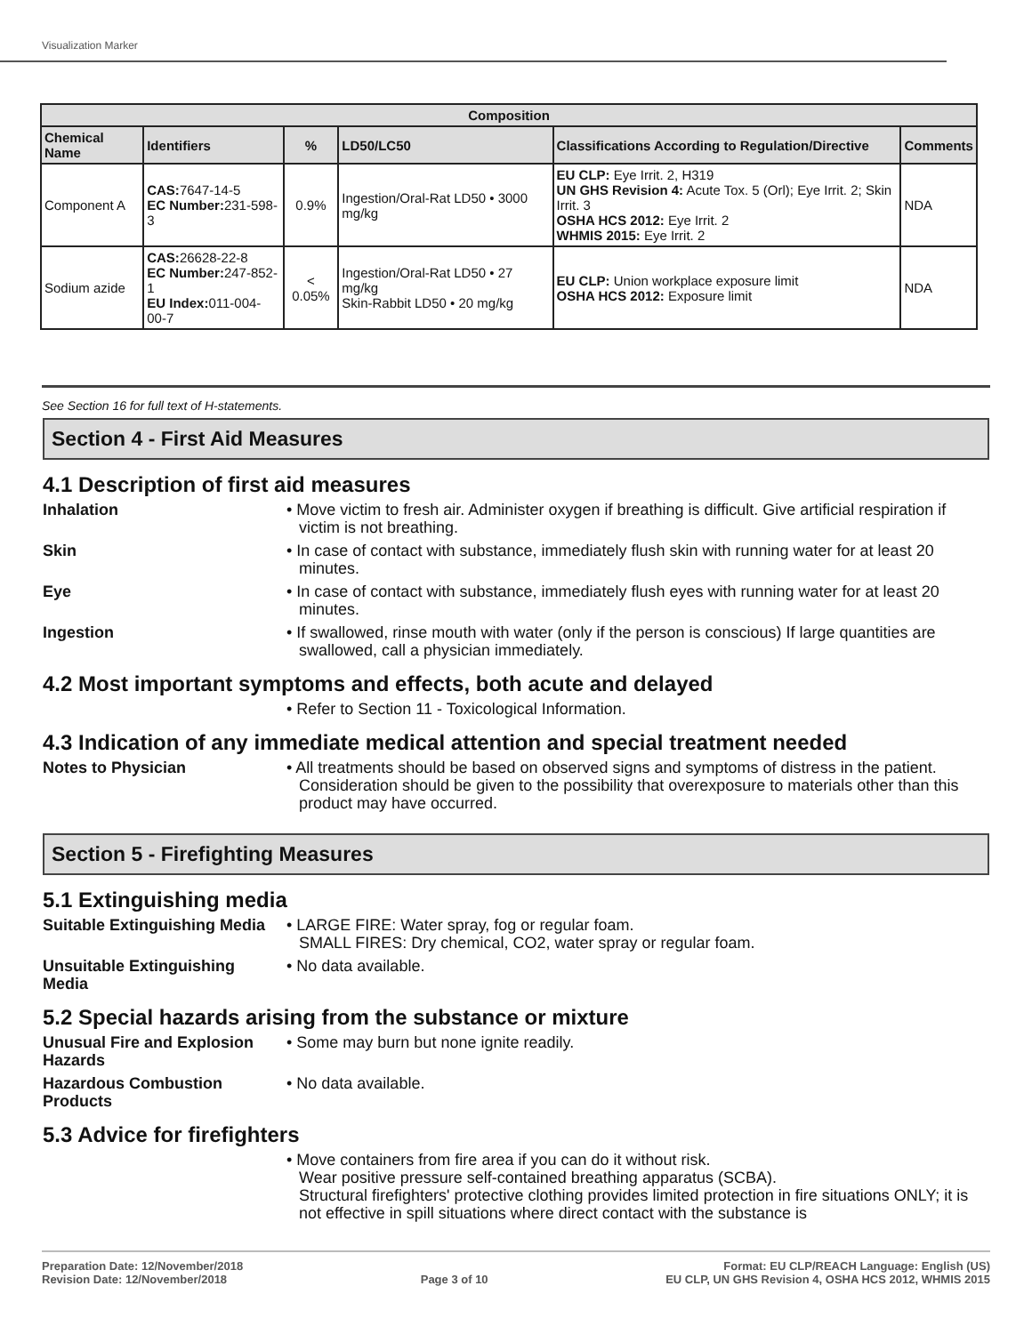Visualization Marker
| Composition | | | | | |
| --- | --- | --- | --- | --- | --- |
| Chemical Name | Identifiers | % | LD50/LC50 | Classifications According to Regulation/Directive | Comments |
| Component A | CAS: 7647-14-5 EC Number: 231-598-3 | 0.9% | Ingestion/Oral-Rat LD50 • 3000 mg/kg | EU CLP: Eye Irrit. 2, H319 UN GHS Revision 4: Acute Tox. 5 (Orl); Eye Irrit. 2; Skin Irrit. 3 OSHA HCS 2012: Eye Irrit. 2 WHMIS 2015: Eye Irrit. 2 | NDA |
| Sodium azide | CAS: 26628-22-8 EC Number: 247-852-1 EU Index: 011-004-00-7 | < 0.05% | Ingestion/Oral-Rat LD50 • 27 mg/kg Skin-Rabbit LD50 • 20 mg/kg | EU CLP: Union workplace exposure limit OSHA HCS 2012: Exposure limit | NDA |
See Section 16 for full text of H-statements.
Section 4 - First Aid Measures
4.1 Description of first aid measures
Inhalation • Move victim to fresh air. Administer oxygen if breathing is difficult. Give artificial respiration if victim is not breathing.
Skin • In case of contact with substance, immediately flush skin with running water for at least 20 minutes.
Eye • In case of contact with substance, immediately flush eyes with running water for at least 20 minutes.
Ingestion • If swallowed, rinse mouth with water (only if the person is conscious) If large quantities are swallowed, call a physician immediately.
4.2 Most important symptoms and effects, both acute and delayed
• Refer to Section 11 - Toxicological Information.
4.3 Indication of any immediate medical attention and special treatment needed
Notes to Physician • All treatments should be based on observed signs and symptoms of distress in the patient. Consideration should be given to the possibility that overexposure to materials other than this product may have occurred.
Section 5 - Firefighting Measures
5.1 Extinguishing media
Suitable Extinguishing Media
• LARGE FIRE: Water spray, fog or regular foam.
SMALL FIRES: Dry chemical, CO2, water spray or regular foam.
Unsuitable Extinguishing Media
• No data available.
5.2 Special hazards arising from the substance or mixture
Unusual Fire and Explosion Hazards
• Some may burn but none ignite readily.
Hazardous Combustion Products
• No data available.
5.3 Advice for firefighters
• Move containers from fire area if you can do it without risk.
Wear positive pressure self-contained breathing apparatus (SCBA).
Structural firefighters' protective clothing provides limited protection in fire situations ONLY; it is not effective in spill situations where direct contact with the substance is
Preparation Date: 12/November/2018
Revision Date: 12/November/2018
Page 3 of 10 Format: EU CLP/REACH Language: English (US)
EU CLP, UN GHS Revision 4, OSHA HCS 2012, WHMIS 2015